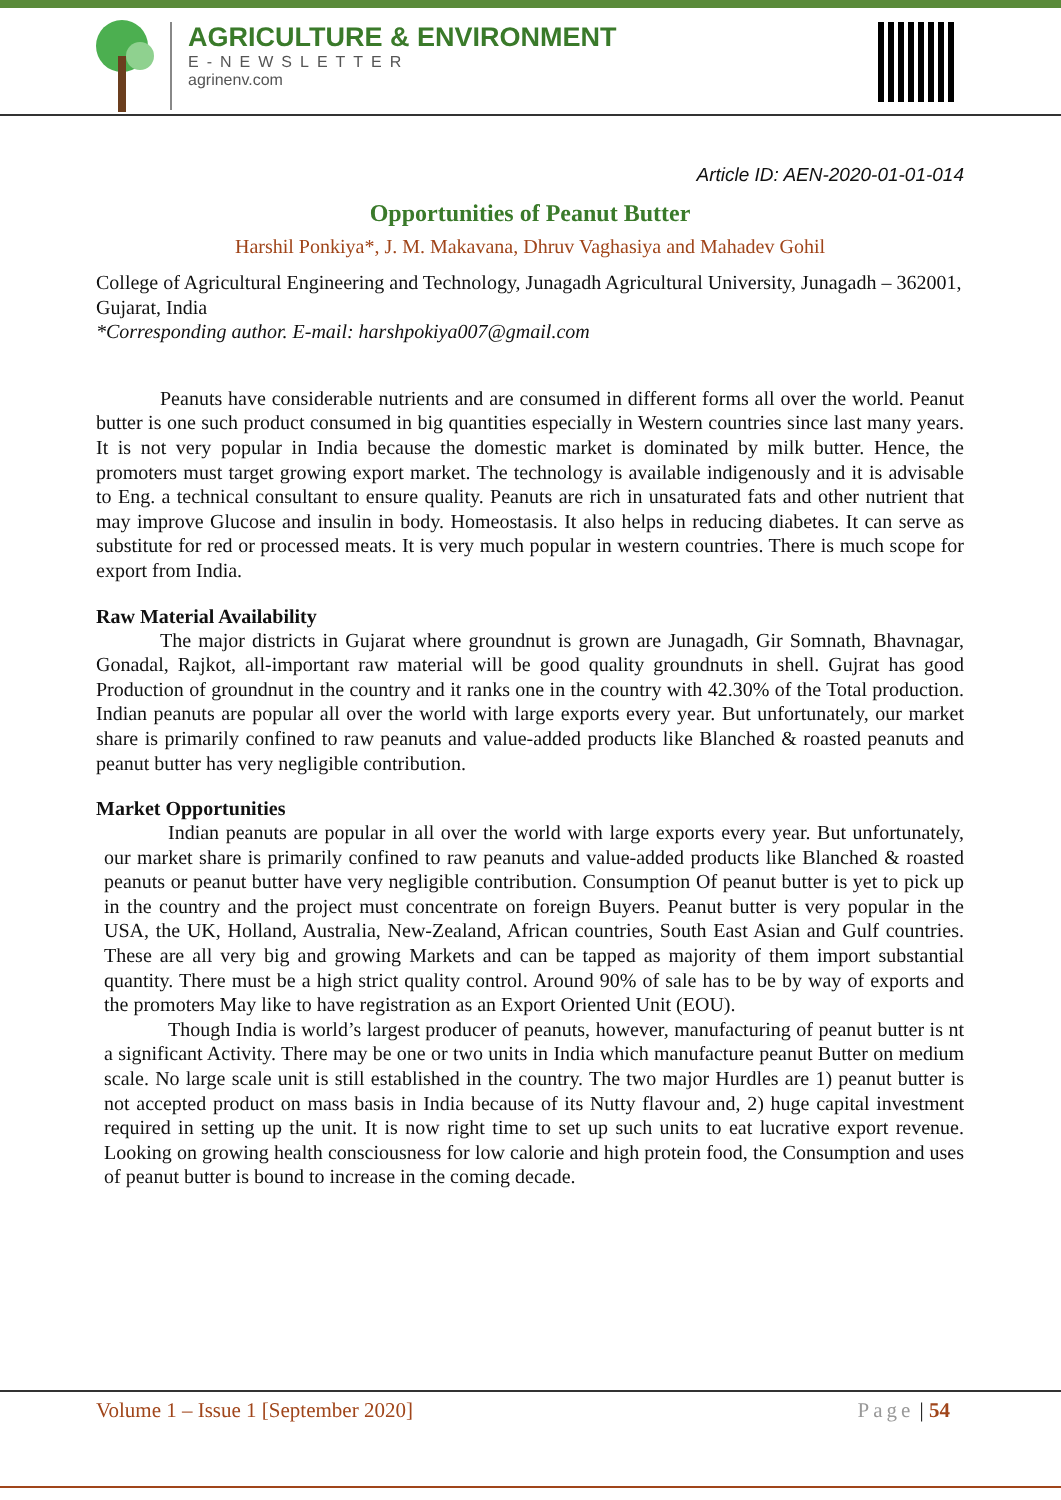AGRICULTURE & ENVIRONMENT
E-NEWSLETTER
agrinenv.com
Article ID: AEN-2020-01-01-014
Opportunities of Peanut Butter
Harshil Ponkiya*, J. M. Makavana, Dhruv Vaghasiya and Mahadev Gohil
College of Agricultural Engineering and Technology, Junagadh Agricultural University, Junagadh – 362001, Gujarat, India
*Corresponding author. E-mail: harshpokiya007@gmail.com
Peanuts have considerable nutrients and are consumed in different forms all over the world. Peanut butter is one such product consumed in big quantities especially in Western countries since last many years. It is not very popular in India because the domestic market is dominated by milk butter. Hence, the promoters must target growing export market. The technology is available indigenously and it is advisable to Eng. a technical consultant to ensure quality. Peanuts are rich in unsaturated fats and other nutrient that may improve Glucose and insulin in body. Homeostasis. It also helps in reducing diabetes. It can serve as substitute for red or processed meats. It is very much popular in western countries. There is much scope for export from India.
Raw Material Availability
The major districts in Gujarat where groundnut is grown are Junagadh, Gir Somnath, Bhavnagar, Gonadal, Rajkot, all-important raw material will be good quality groundnuts in shell. Gujrat has good Production of groundnut in the country and it ranks one in the country with 42.30% of the Total production. Indian peanuts are popular all over the world with large exports every year. But unfortunately, our market share is primarily confined to raw peanuts and value-added products like Blanched & roasted peanuts and peanut butter has very negligible contribution.
Market Opportunities
Indian peanuts are popular in all over the world with large exports every year. But unfortunately, our market share is primarily confined to raw peanuts and value-added products like Blanched & roasted peanuts or peanut butter have very negligible contribution. Consumption Of peanut butter is yet to pick up in the country and the project must concentrate on foreign Buyers. Peanut butter is very popular in the USA, the UK, Holland, Australia, New-Zealand, African countries, South East Asian and Gulf countries. These are all very big and growing Markets and can be tapped as majority of them import substantial quantity. There must be a high strict quality control. Around 90% of sale has to be by way of exports and the promoters May like to have registration as an Export Oriented Unit (EOU).
Though India is world’s largest producer of peanuts, however, manufacturing of peanut butter is nt a significant Activity. There may be one or two units in India which manufacture peanut Butter on medium scale. No large scale unit is still established in the country. The two major Hurdles are 1) peanut butter is not accepted product on mass basis in India because of its Nutty flavour and, 2) huge capital investment required in setting up the unit. It is now right time to set up such units to eat lucrative export revenue. Looking on growing health consciousness for low calorie and high protein food, the Consumption and uses of peanut butter is bound to increase in the coming decade.
Volume 1 – Issue 1 [September 2020] Page | 54